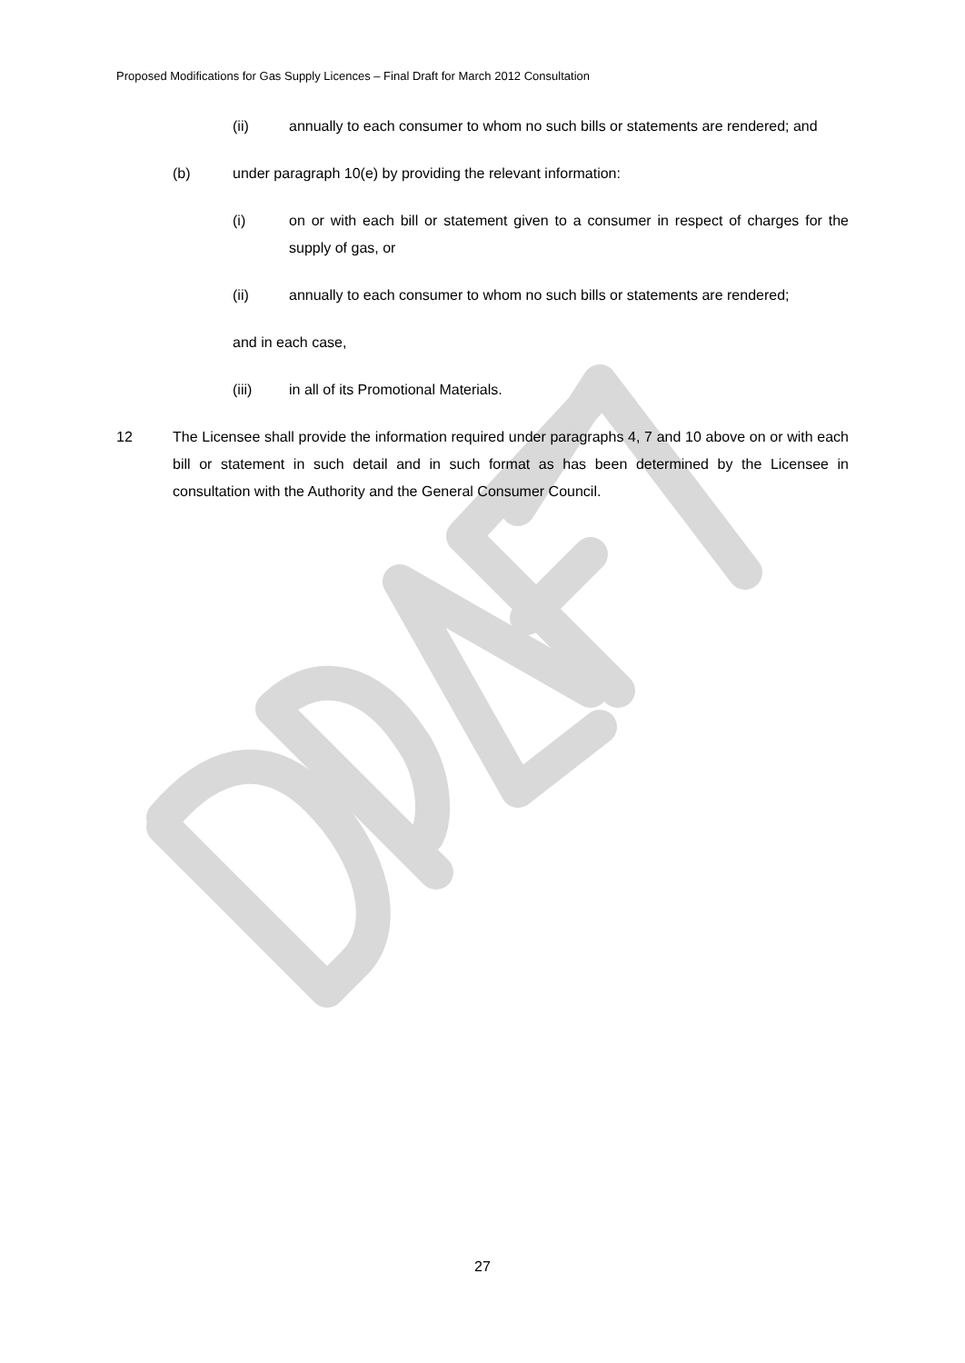Proposed Modifications for Gas Supply Licences – Final Draft for March 2012 Consultation
(ii) annually to each consumer to whom no such bills or statements are rendered; and
(b) under paragraph 10(e) by providing the relevant information:
(i) on or with each bill or statement given to a consumer in respect of charges for the supply of gas, or
(ii) annually to each consumer to whom no such bills or statements are rendered;
and in each case,
(iii) in all of its Promotional Materials.
12 The Licensee shall provide the information required under paragraphs 4, 7 and 10 above on or with each bill or statement in such detail and in such format as has been determined by the Licensee in consultation with the Authority and the General Consumer Council.
27